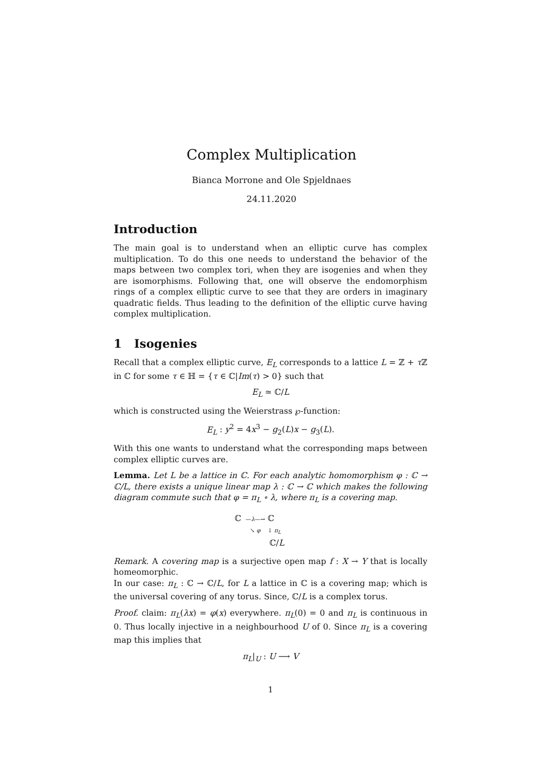Complex Multiplication
Bianca Morrone and Ole Spjeldnaes
24.11.2020
Introduction
The main goal is to understand when an elliptic curve has complex multiplication. To do this one needs to understand the behavior of the maps between two complex tori, when they are isogenies and when they are isomorphisms. Following that, one will observe the endomorphism rings of a complex elliptic curve to see that they are orders in imaginary quadratic fields. Thus leading to the definition of the elliptic curve having complex multiplication.
1 Isogenies
Recall that a complex elliptic curve, E<sub>L</sub> corresponds to a lattice L = ℤ + τ ℤ in ℂ for some τ ∈ ℍ = {τ ∈ ℂ|Im(τ) > 0} such that
E<sub>L</sub> ≃ ℂ/L
which is constructed using the Weierstrass ℘-function:
E<sub>L</sub> : y<sup>2</sup> = 4x<sup>3</sup> − g<sub>2</sub>(L)x − g<sub>3</sub>(L).
With this one wants to understand what the corresponding maps between complex elliptic curves are.
Lemma. Let L be a lattice in ℂ. For each analytic homomorphism φ : ℂ → ℂ/L, there exists a unique linear map λ : ℂ → ℂ which makes the following diagram commute such that φ = π<sub>L</sub> ∘ λ, where π<sub>L</sub> is a covering map.
ℂ —λ—→ ℂ
↘ φ ↓ π<sub>L</sub>
ℂ/L
Remark. A covering map is a surjective open map f : X → Y that is locally homeomorphic.
In our case: π<sub>L</sub> : ℂ → ℂ/L, for L a lattice in ℂ is a covering map; which is the universal covering of any torus. Since, ℂ/L is a complex torus.
Proof. claim: π<sub>L</sub>(λx) = φ(x) everywhere. π<sub>L</sub>(0) = 0 and π<sub>L</sub> is continuous in 0. Thus locally injective in a neighbourhood U of 0. Since π<sub>L</sub> is a covering map this implies that
π<sub>L</sub>|<sub>U</sub> : U ⟶ V
1